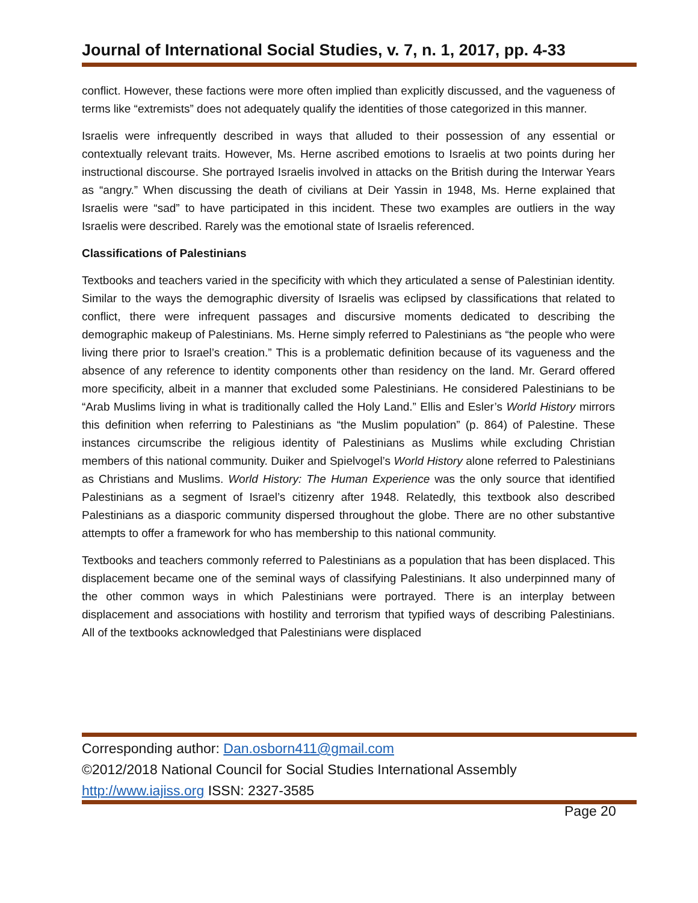Journal of International Social Studies, v. 7, n. 1, 2017, pp. 4-33
conflict. However, these factions were more often implied than explicitly discussed, and the vagueness of terms like “extremists” does not adequately qualify the identities of those categorized in this manner.
Israelis were infrequently described in ways that alluded to their possession of any essential or contextually relevant traits. However, Ms. Herne ascribed emotions to Israelis at two points during her instructional discourse. She portrayed Israelis involved in attacks on the British during the Interwar Years as “angry.” When discussing the death of civilians at Deir Yassin in 1948, Ms. Herne explained that Israelis were “sad” to have participated in this incident. These two examples are outliers in the way Israelis were described. Rarely was the emotional state of Israelis referenced.
Classifications of Palestinians
Textbooks and teachers varied in the specificity with which they articulated a sense of Palestinian identity. Similar to the ways the demographic diversity of Israelis was eclipsed by classifications that related to conflict, there were infrequent passages and discursive moments dedicated to describing the demographic makeup of Palestinians. Ms. Herne simply referred to Palestinians as “the people who were living there prior to Israel’s creation.” This is a problematic definition because of its vagueness and the absence of any reference to identity components other than residency on the land. Mr. Gerard offered more specificity, albeit in a manner that excluded some Palestinians. He considered Palestinians to be “Arab Muslims living in what is traditionally called the Holy Land.” Ellis and Esler’s World History mirrors this definition when referring to Palestinians as “the Muslim population” (p. 864) of Palestine. These instances circumscribe the religious identity of Palestinians as Muslims while excluding Christian members of this national community. Duiker and Spielvogel’s World History alone referred to Palestinians as Christians and Muslims. World History: The Human Experience was the only source that identified Palestinians as a segment of Israel’s citizenry after 1948. Relatedly, this textbook also described Palestinians as a diasporic community dispersed throughout the globe. There are no other substantive attempts to offer a framework for who has membership to this national community.
Textbooks and teachers commonly referred to Palestinians as a population that has been displaced. This displacement became one of the seminal ways of classifying Palestinians. It also underpinned many of the other common ways in which Palestinians were portrayed. There is an interplay between displacement and associations with hostility and terrorism that typified ways of describing Palestinians. All of the textbooks acknowledged that Palestinians were displaced
Corresponding author: Dan.osborn411@gmail.com
©2012/2018 National Council for Social Studies International Assembly
http://www.iajiss.org ISSN: 2327-3585
Page 20